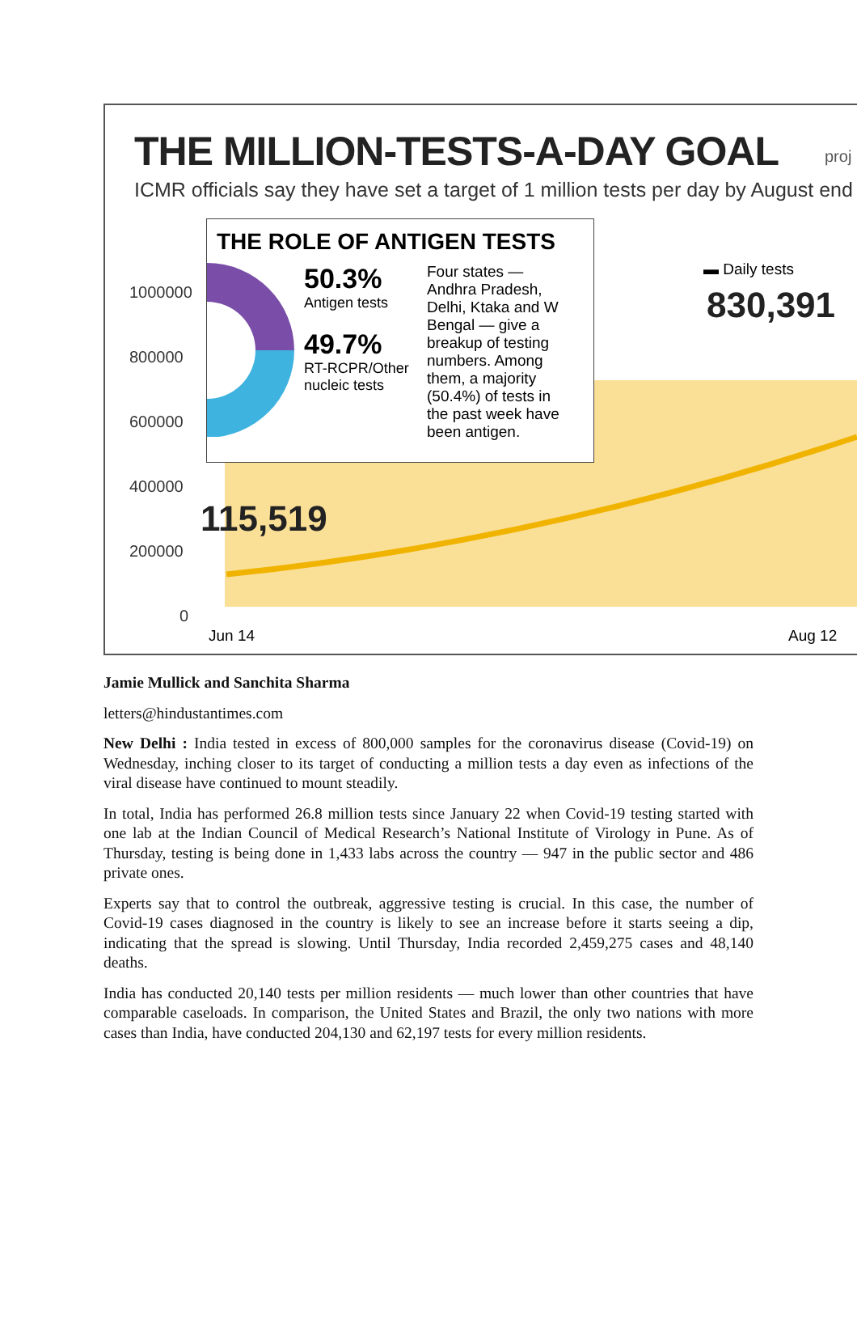THE MILLION-TESTS-A-DAY GOAL
ICMR officials say they have set a target of 1 million tests per day by August end
proj
THE ROLE OF ANTIGEN TESTS
50.3%
Antigen tests
49.7%
RT-RCPR/Other nucleic tests
Four states — Andhra Pradesh, Delhi, Ktaka and W Bengal — give a breakup of testing numbers. Among them, a majority (50.4%) of tests in the past week have been antigen.
1000000
800000
600000
400000
200000
0
▬ Daily tests
830,391
115,519
Jun 14 Aug 12
Jamie Mullick and Sanchita Sharma
letters@hindustantimes.com
New Delhi : India tested in excess of 800,000 samples for the coronavirus disease (Covid-19) on Wednesday, inching closer to its target of conducting a million tests a day even as infections of the viral disease have continued to mount steadily.
In total, India has performed 26.8 million tests since January 22 when Covid-19 testing started with one lab at the Indian Council of Medical Research’s National Institute of Virology in Pune. As of Thursday, testing is being done in 1,433 labs across the country — 947 in the public sector and 486 private ones.
Experts say that to control the outbreak, aggressive testing is crucial. In this case, the number of Covid-19 cases diagnosed in the country is likely to see an increase before it starts seeing a dip, indicating that the spread is slowing. Until Thursday, India recorded 2,459,275 cases and 48,140 deaths.
India has conducted 20,140 tests per million residents — much lower than other countries that have comparable caseloads. In comparison, the United States and Brazil, the only two nations with more cases than India, have conducted 204,130 and 62,197 tests for every million residents.